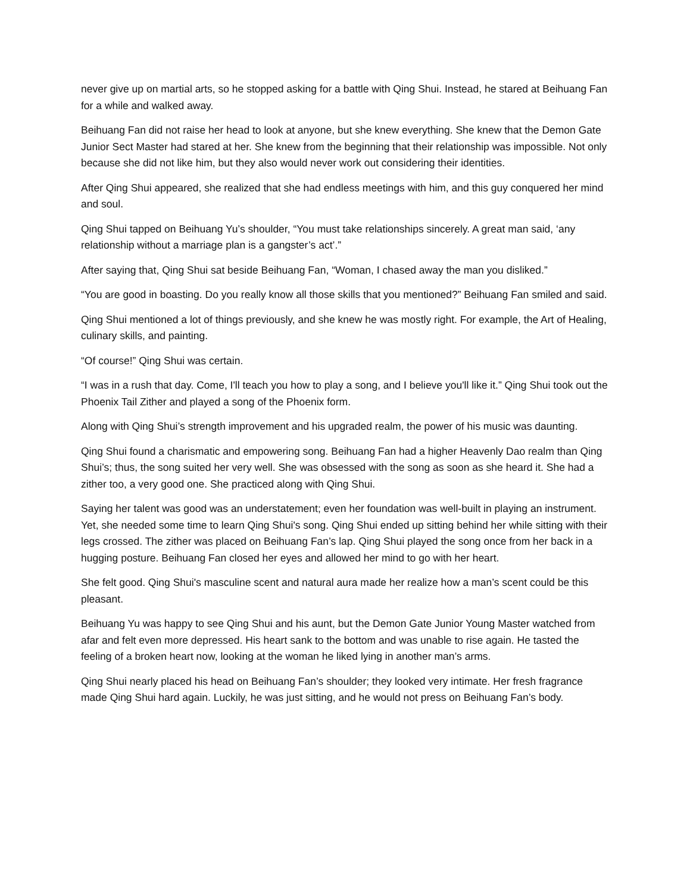never give up on martial arts, so he stopped asking for a battle with Qing Shui. Instead, he stared at Beihuang Fan for a while and walked away.
Beihuang Fan did not raise her head to look at anyone, but she knew everything. She knew that the Demon Gate Junior Sect Master had stared at her. She knew from the beginning that their relationship was impossible. Not only because she did not like him, but they also would never work out considering their identities.
After Qing Shui appeared, she realized that she had endless meetings with him, and this guy conquered her mind and soul.
Qing Shui tapped on Beihuang Yu’s shoulder, “You must take relationships sincerely. A great man said, ‘any relationship without a marriage plan is a gangster’s act’.”
After saying that, Qing Shui sat beside Beihuang Fan, “Woman, I chased away the man you disliked.”
“You are good in boasting. Do you really know all those skills that you mentioned?” Beihuang Fan smiled and said.
Qing Shui mentioned a lot of things previously, and she knew he was mostly right. For example, the Art of Healing, culinary skills, and painting.
“Of course!” Qing Shui was certain.
“I was in a rush that day. Come, I'll teach you how to play a song, and I believe you'll like it.” Qing Shui took out the Phoenix Tail Zither and played a song of the Phoenix form.
Along with Qing Shui’s strength improvement and his upgraded realm, the power of his music was daunting.
Qing Shui found a charismatic and empowering song. Beihuang Fan had a higher Heavenly Dao realm than Qing Shui’s; thus, the song suited her very well. She was obsessed with the song as soon as she heard it. She had a zither too, a very good one. She practiced along with Qing Shui.
Saying her talent was good was an understatement; even her foundation was well-built in playing an instrument. Yet, she needed some time to learn Qing Shui's song. Qing Shui ended up sitting behind her while sitting with their legs crossed. The zither was placed on Beihuang Fan’s lap. Qing Shui played the song once from her back in a hugging posture. Beihuang Fan closed her eyes and allowed her mind to go with her heart.
She felt good. Qing Shui's masculine scent and natural aura made her realize how a man’s scent could be this pleasant.
Beihuang Yu was happy to see Qing Shui and his aunt, but the Demon Gate Junior Young Master watched from afar and felt even more depressed. His heart sank to the bottom and was unable to rise again. He tasted the feeling of a broken heart now, looking at the woman he liked lying in another man’s arms.
Qing Shui nearly placed his head on Beihuang Fan’s shoulder; they looked very intimate. Her fresh fragrance made Qing Shui hard again. Luckily, he was just sitting, and he would not press on Beihuang Fan’s body.